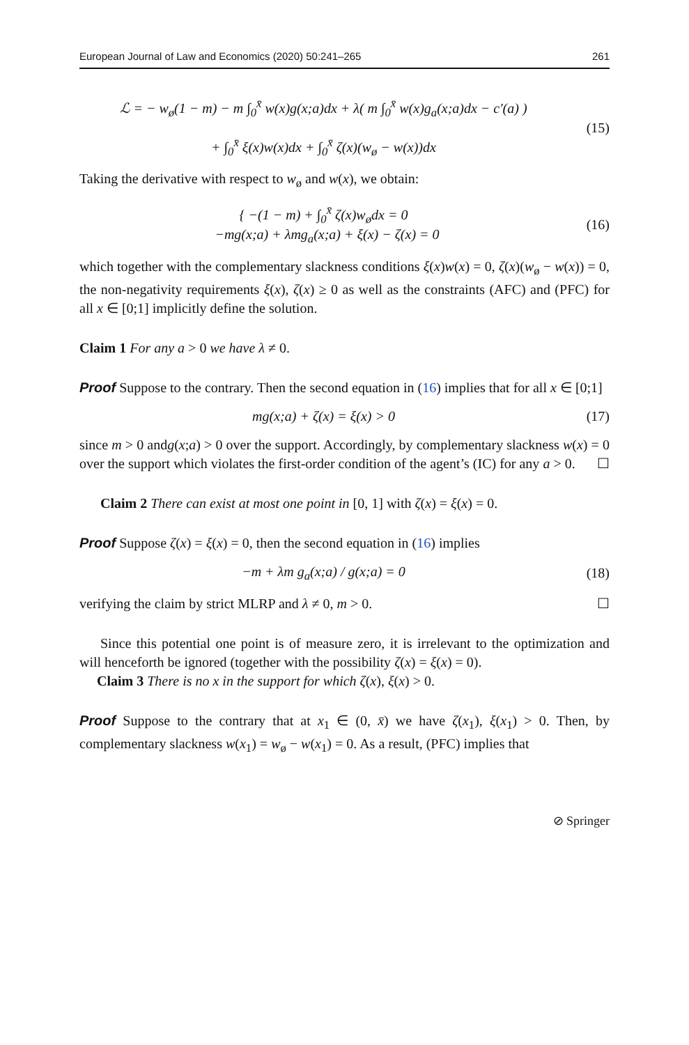European Journal of Law and Economics (2020) 50:241–265 261
ℒ = − w<sub>ø</sub>(1 − m) − m ∫<sub>0</sub><sup>x̄</sup> w(x)g(x;a)dx + λ( m ∫<sub>0</sub><sup>x̄</sup> w(x)g<sub>a</sub>(x;a)dx − c′(a) )
+ ∫<sub>0</sub><sup>x̄</sup> ξ(x)w(x)dx + ∫<sub>0</sub><sup>x̄</sup> ζ(x)(w<sub>ø</sub> − w(x))dx
(15)
Taking the derivative with respect to w<sub>ø</sub> and w(x), we obtain:
{ −(1 − m) + ∫<sub>0</sub><sup>x̄</sup> ζ(x)w<sub>ø</sub>dx = 0
−mg(x;a) + λmg<sub>a</sub>(x;a) + ξ(x) − ζ(x) = 0
(16)
which together with the complementary slackness conditions ξ(x)w(x) = 0, ζ(x)(w<sub>ø</sub> − w(x)) = 0, the non-negativity requirements ξ(x), ζ(x) ≥ 0 as well as the constraints (AFC) and (PFC) for all x ∈ [0;1] implicitly define the solution.
Claim 1 For any a > 0 we have λ ≠ 0.
Proof Suppose to the contrary. Then the second equation in (16) implies that for all x ∈ [0;1]
mg(x;a) + ζ(x) = ξ(x) > 0 (17)
since m > 0 andg(x;a) > 0 over the support. Accordingly, by complementary slackness w(x) = 0 over the support which violates the first-order condition of the agent’s (IC) for any a > 0. ☐
Claim 2 There can exist at most one point in [0, 1] with ζ(x) = ξ(x) = 0.
Proof Suppose ζ(x) = ξ(x) = 0, then the second equation in (16) implies
−m + λm g<sub>a</sub>(x;a) / g(x;a) = 0 (18)
verifying the claim by strict MLRP and λ ≠ 0, m > 0. ☐
Since this potential one point is of measure zero, it is irrelevant to the optimization and will henceforth be ignored (together with the possibility ζ(x) = ξ(x) = 0).
Claim 3 There is no x in the support for which ζ(x), ξ(x) > 0.
Proof Suppose to the contrary that at x<sub>1</sub> ∈ (0, x̄) we have ζ(x<sub>1</sub>), ξ(x<sub>1</sub>) > 0. Then, by complementary slackness w(x<sub>1</sub>) = w<sub>ø</sub> − w(x<sub>1</sub>) = 0. As a result, (PFC) implies that
⊘ Springer